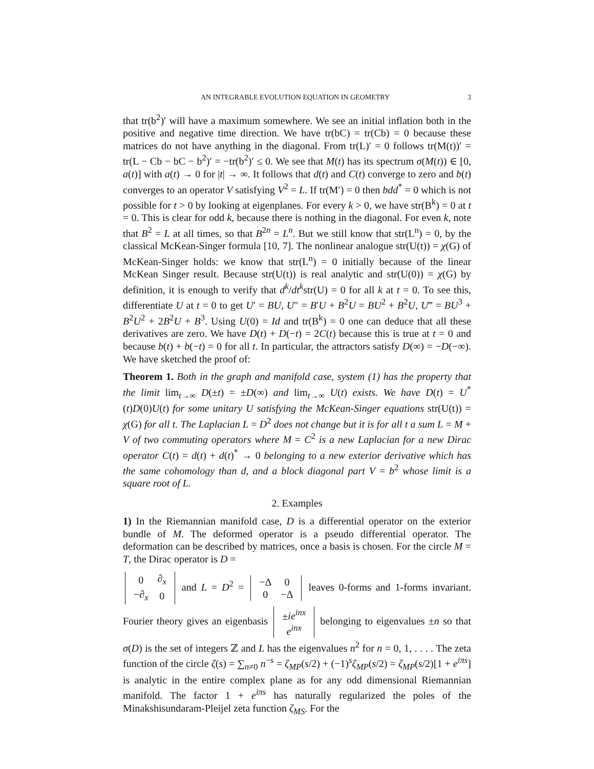AN INTEGRABLE EVOLUTION EQUATION IN GEOMETRY 3
that tr(b<sup>2</sup>)′ will have a maximum somewhere. We see an initial inflation both in the positive and negative time direction. We have tr(bC) = tr(Cb) = 0 because these matrices do not have anything in the diagonal. From tr(L)′ = 0 follows tr(M(t))′ = tr(L − Cb − bC − b<sup>2</sup>)′ = −tr(b<sup>2</sup>)′ ≤ 0. We see that M(t) has its spectrum σ(M(t)) ∈ [0, a(t)] with a(t) → 0 for |t| → ∞. It follows that d(t) and C(t) converge to zero and b(t) converges to an operator V satisfying V<sup>2</sup> = L. If tr(M′) = 0 then bdd<sup>*</sup> = 0 which is not possible for t > 0 by looking at eigenplanes. For every k > 0, we have str(B<sup>k</sup>) = 0 at t = 0. This is clear for odd k, because there is nothing in the diagonal. For even k, note that B<sup>2</sup> = L at all times, so that B<sup>2n</sup> = L<sup>n</sup>. But we still know that str(L<sup>n</sup>) = 0, by the classical McKean-Singer formula [10, 7]. The nonlinear analogue str(U(t)) = χ(G) of McKean-Singer holds: we know that str(L<sup>n</sup>) = 0 initially because of the linear McKean Singer result. Because str(U(t)) is real analytic and str(U(0)) = χ(G) by definition, it is enough to verify that d<sup>k</sup>/dt<sup>k</sup>str(U) = 0 for all k at t = 0. To see this, differentiate U at t = 0 to get U′ = BU, U″ = B′U + B<sup>2</sup>U = BU<sup>2</sup> + B<sup>2</sup>U, U‴ = BU<sup>3</sup> + B<sup>2</sup>U<sup>2</sup> + 2B<sup>2</sup>U + B<sup>3</sup>. Using U(0) = Id and tr(B<sup>k</sup>) = 0 one can deduce that all these derivatives are zero. We have D(t) + D(−t) = 2C(t) because this is true at t = 0 and because b(t) + b(−t) = 0 for all t. In particular, the attractors satisfy D(∞) = −D(−∞). We have sketched the proof of:
Theorem 1. Both in the graph and manifold case, system (1) has the property that the limit lim<sub>t→∞</sub> D(±t) = ±D(∞) and lim<sub>t→∞</sub> U(t) exists. We have D(t) = U<sup>*</sup>(t)D(0)U(t) for some unitary U satisfying the McKean-Singer equations str(U(t)) = χ(G) for all t. The Laplacian L = D<sup>2</sup> does not change but it is for all t a sum L = M + V of two commuting operators where M = C<sup>2</sup> is a new Laplacian for a new Dirac operator C(t) = d(t) + d(t)<sup>*</sup> → 0 belonging to a new exterior derivative which has the same cohomology than d, and a block diagonal part V = b<sup>2</sup> whose limit is a square root of L.
2. Examples
1) In the Riemannian manifold case, D is a differential operator on the exterior bundle of M. The deformed operator is a pseudo differential operator. The deformation can be described by matrices, once a basis is chosen. For the circle M = T, the Dirac operator is D =
| 0 | ∂<sub>x</sub> |
| −∂<sub>x</sub> | 0 |
and L = D<sup>2</sup> =
| −Δ | 0 |
| 0 | −Δ |
leaves 0-forms and 1-forms invariant. Fourier theory gives an eigenbasis
| ± ie<sup>inx</sup> |
| e<sup>inx</sup> |
belonging to eigenvalues ±n so that σ(D) is the set of integers ℤ and L has the eigenvalues n<sup>2</sup> for n = 0, 1, . . . . The zeta function of the circle ζ(s) = ∑<sub>n≠0</sub> n<sup>−s</sup> = ζ<sub>MP</sub>(s/2) + (−1)<sup>s</sup>ζ<sub>MP</sub>(s/2) = ζ<sub>MP</sub>(s/2)[1 + e<sup>iπs</sup>] is analytic in the entire complex plane as for any odd dimensional Riemannian manifold. The factor 1 + e<sup>iπs</sup> has naturally regularized the poles of the Minakshisundaram-Pleijel zeta function ζ<sub>MS</sub>. For the